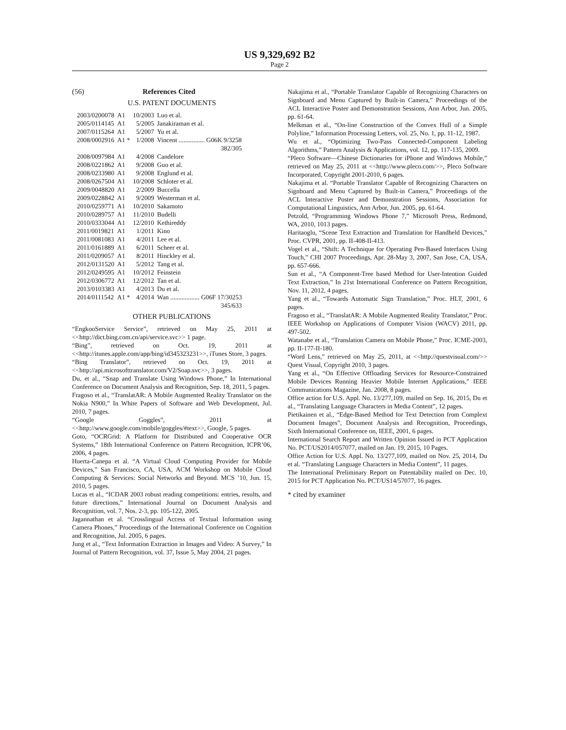US 9,329,692 B2
Page 2
(56) References Cited
U.S. PATENT DOCUMENTS
| 2003/0200078 | A1 | 10/2003 | Luo et al. |
| 2005/0114145 | A1 | 5/2005 | Janakiraman et al. |
| 2007/0115264 | A1 | 5/2007 | Yu et al. |
| 2008/0002916 | A1 * | 1/2008 | Vincent ................ G06K 9/3258 382/305 |
| 2008/0097984 | A1 | 4/2008 | Candelore |
| 2008/0221862 | A1 | 9/2008 | Guo et al. |
| 2008/0233980 | A1 | 9/2008 | Englund et al. |
| 2008/0267504 | A1 | 10/2008 | Schloter et al. |
| 2009/0048820 | A1 | 2/2009 | Buccella |
| 2009/0228842 | A1 | 9/2009 | Westerman et al. |
| 2010/0259771 | A1 | 10/2010 | Sakamoto |
| 2010/0289757 | A1 | 11/2010 | Budelli |
| 2010/0333044 | A1 | 12/2010 | Kethireddy |
| 2011/0019821 | A1 | 1/2011 | Kino |
| 2011/0081083 | A1 | 4/2011 | Lee et al. |
| 2011/0161889 | A1 | 6/2011 | Scheer et al. |
| 2011/0209057 | A1 | 8/2011 | Hinckley et al. |
| 2012/0131520 | A1 | 5/2012 | Tang et al. |
| 2012/0249595 | A1 | 10/2012 | Feinstein |
| 2012/0306772 | A1 | 12/2012 | Tan et al. |
| 2013/0103383 | A1 | 4/2013 | Du et al. |
| 2014/0111542 | A1 * | 4/2014 | Wan .................. G06F 17/30253 345/633 |
OTHER PUBLICATIONS
“EngkooService Service”, retrieved on May 25, 2011 at <<http://dict.bing.com.cn/api/service.svc>> 1 page.
“Bing”, retrieved on Oct. 19, 2011 at <<http://itunes.apple.com/app/bing/id345323231>>, iTunes Store, 3 pages.
“Bing Translator”, retrieved on Oct. 19, 2011 at <<http://api.microsofttranslator.com/V2/Soap.svc>>, 3 pages.
Du, et al., “Snap and Translate Using Windows Phone,” In International Conference on Document Analysis and Recognition, Sep. 18, 2011, 5 pages.
Fragoso et al., “TranslatAR: A Mobile Augmented Reality Translator on the Nokia N900,” In White Papers of Software and Web Development, Jul. 2010, 7 pages.
“Google Goggles”, 2011 at <<http://www.google.com/mobile/goggles/#text>>, Google, 5 pages.
Goto, “OCRGrid: A Platform for Distributed and Cooperative OCR Systems,” 18th International Conference on Pattern Recognition, ICPR’06, 2006, 4 pages.
Huerta-Canepa et al. “A Virtual Cloud Computing Provider for Mobile Devices,” San Francisco, CA, USA, ACM Workshop on Mobile Cloud Computing & Services: Social Networks and Beyond. MCS ’10, Jun. 15, 2010, 5 pages.
Lucas et al., “ICDAR 2003 robust reading competitions: entries, results, and future directions,” International Journal on Document Analysis and Recognition, vol. 7, Nos. 2-3, pp. 105-122, 2005.
Jagannathan et al. “Crosslingual Access of Textual Information using Camera Phones,” Proceedings of the International Conference on Cognition and Recognition, Jul. 2005, 6 pages.
Jung et al., “Text Information Extraction in Images and Video: A Survey,” In Journal of Pattern Recognition, vol. 37, Issue 5, May 2004, 21 pages.
Nakajima et al., “Portable Translator Capable of Recognizing Characters on Signboard and Menu Captured by Built-in Camera,” Proceedings of the ACL Interactive Poster and Demonstration Sessions, Ann Arbor, Jun. 2005, pp. 61-64.
Melkman et al., “On-line Construction of the Convex Hull of a Simple Polyline,” Information Processing Letters, vol. 25, No. 1, pp. 11-12, 1987.
Wu et al., “Optimizing Two-Pass Connected-Component Labeling Algorithms,” Pattern Analysis & Applications, vol. 12, pp. 117-135, 2009.
“Pleco Software—Chinese Dictionaries for iPhone and Windows Mobile,” retrieved on May 25, 2011 at <<http://www.pleco.com/>>, Pleco Software Incorporated, Copyright 2001-2010, 6 pages.
Nakajima et al. “Portable Translator Capable of Recognizing Characters on Signboard and Menu Captured by Built-in Camera,” Proceedings of the ACL Interactive Poster and Demonstration Sessions, Association for Computational Linguistics, Ann Arbor, Jun. 2005, pp. 61-64.
Petzold, “Programming Windows Phone 7,” Microsoft Press, Redmond, WA, 2010, 1013 pages.
Haritaoglu, “Scene Text Extraction and Translation for Handheld Devices,” Proc. CVPR, 2001, pp. II-408-II-413.
Vogel et al., “Shift: A Technique for Operating Pen-Based Interfaces Using Touch,” CHI 2007 Proceedings, Apr. 28-May 3, 2007, San Jose, CA, USA, pp. 657-666.
Sun et al., “A Component-Tree based Method for User-Intention Guided Text Extraction,” In 21st International Conference on Pattern Recognition, Nov. 11, 2012, 4 pages.
Yang et al., “Towards Automatic Sign Translation,” Proc. HLT, 2001, 6 pages.
Fragoso et al., “TranslatAR: A Mobile Augmented Reality Translator,” Proc. IEEE Workshop on Applications of Computer Vision (WACV) 2011, pp. 497-502.
Watanabe et al., “Translation Camera on Mobile Phone,” Proc. ICME-2003, pp. II-177-II-180.
“Word Lens,” retrieved on May 25, 2011, at <<http://questvisual.com/>> Quest Visual, Copyright 2010, 3 pages.
Yang et al., “On Effective Offloading Services for Resource-Constrained Mobile Devices Running Heavier Mobile Internet Applications,” IEEE Communications Magazine, Jan. 2008, 8 pages.
Office action for U.S. Appl. No. 13/277,109, mailed on Sep. 16, 2015, Du et al., “Translating Language Characters in Media Content”, 12 pages.
Pietikainen et al., “Edge-Based Method for Text Detection from Complext Document Images”, Document Analysis and Recognition, Proceedings, Sixth International Conference on, IEEE, 2001, 6 pages.
International Search Report and Written Opinion Issued in PCT Application No. PCT/US2014/057077, mailed on Jan. 19, 2015, 10 Pages.
Office Action for U.S. Appl. No. 13/277,109, mailed on Nov. 25, 2014, Du et al. “Translating Language Characters in Media Content”, 11 pages.
The International Preliminary Report on Patentability mailed on Dec. 10, 2015 for PCT Application No. PCT/US14/57077, 16 pages.
* cited by examiner